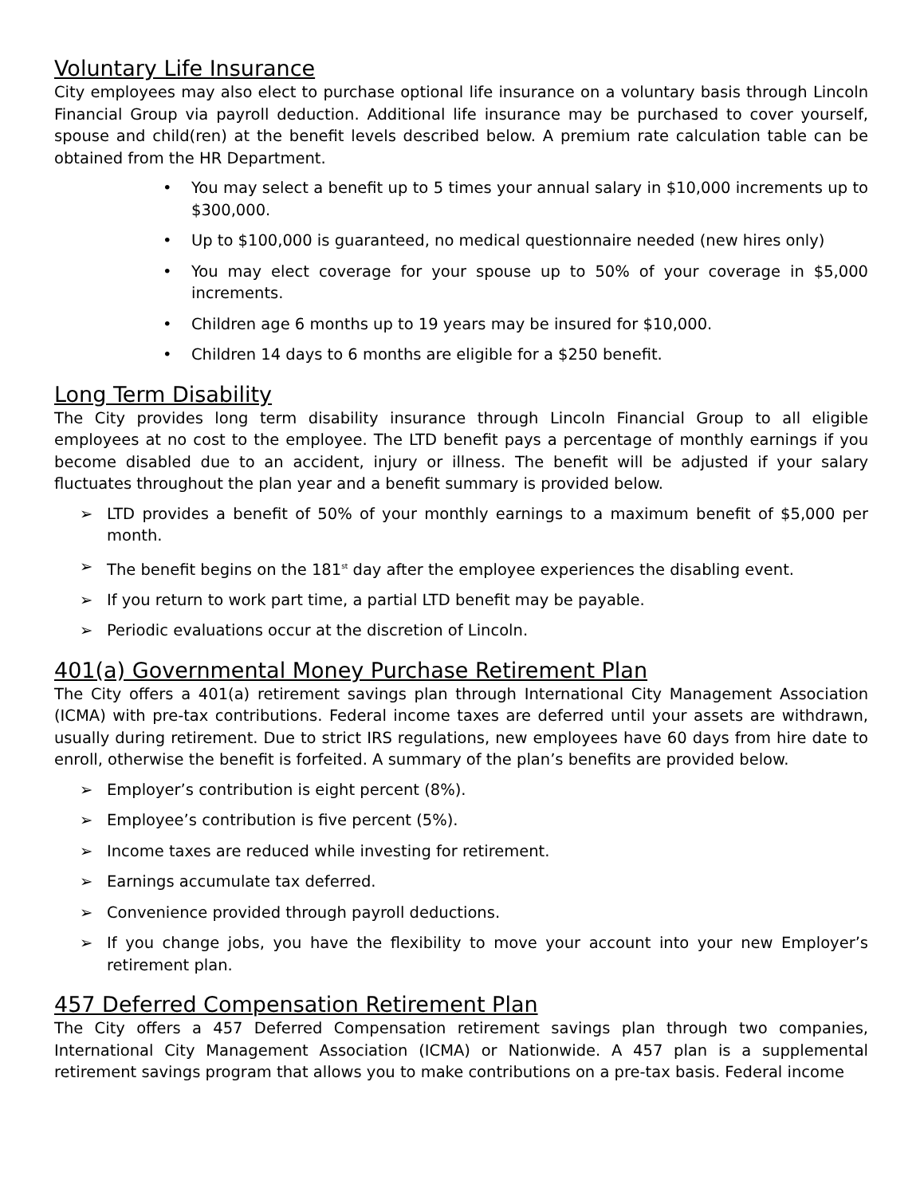Voluntary Life Insurance
City employees may also elect to purchase optional life insurance on a voluntary basis through Lincoln Financial Group via payroll deduction. Additional life insurance may be purchased to cover yourself, spouse and child(ren) at the benefit levels described below. A premium rate calculation table can be obtained from the HR Department.
• You may select a benefit up to 5 times your annual salary in $10,000 increments up to $300,000.
• Up to $100,000 is guaranteed, no medical questionnaire needed (new hires only)
• You may elect coverage for your spouse up to 50% of your coverage in $5,000 increments.
• Children age 6 months up to 19 years may be insured for $10,000.
• Children 14 days to 6 months are eligible for a $250 benefit.
Long Term Disability
The City provides long term disability insurance through Lincoln Financial Group to all eligible employees at no cost to the employee. The LTD benefit pays a percentage of monthly earnings if you become disabled due to an accident, injury or illness. The benefit will be adjusted if your salary fluctuates throughout the plan year and a benefit summary is provided below.
➢ LTD provides a benefit of 50% of your monthly earnings to a maximum benefit of $5,000 per month.
➢ The benefit begins on the 181<sup>st</sup> day after the employee experiences the disabling event.
➢ If you return to work part time, a partial LTD benefit may be payable.
➢ Periodic evaluations occur at the discretion of Lincoln.
401(a) Governmental Money Purchase Retirement Plan
The City offers a 401(a) retirement savings plan through International City Management Association (ICMA) with pre-tax contributions. Federal income taxes are deferred until your assets are withdrawn, usually during retirement. Due to strict IRS regulations, new employees have 60 days from hire date to enroll, otherwise the benefit is forfeited. A summary of the plan’s benefits are provided below.
➢ Employer’s contribution is eight percent (8%).
➢ Employee’s contribution is five percent (5%).
➢ Income taxes are reduced while investing for retirement.
➢ Earnings accumulate tax deferred.
➢ Convenience provided through payroll deductions.
➢ If you change jobs, you have the flexibility to move your account into your new Employer’s retirement plan.
457 Deferred Compensation Retirement Plan
The City offers a 457 Deferred Compensation retirement savings plan through two companies, International City Management Association (ICMA) or Nationwide. A 457 plan is a supplemental retirement savings program that allows you to make contributions on a pre-tax basis. Federal income